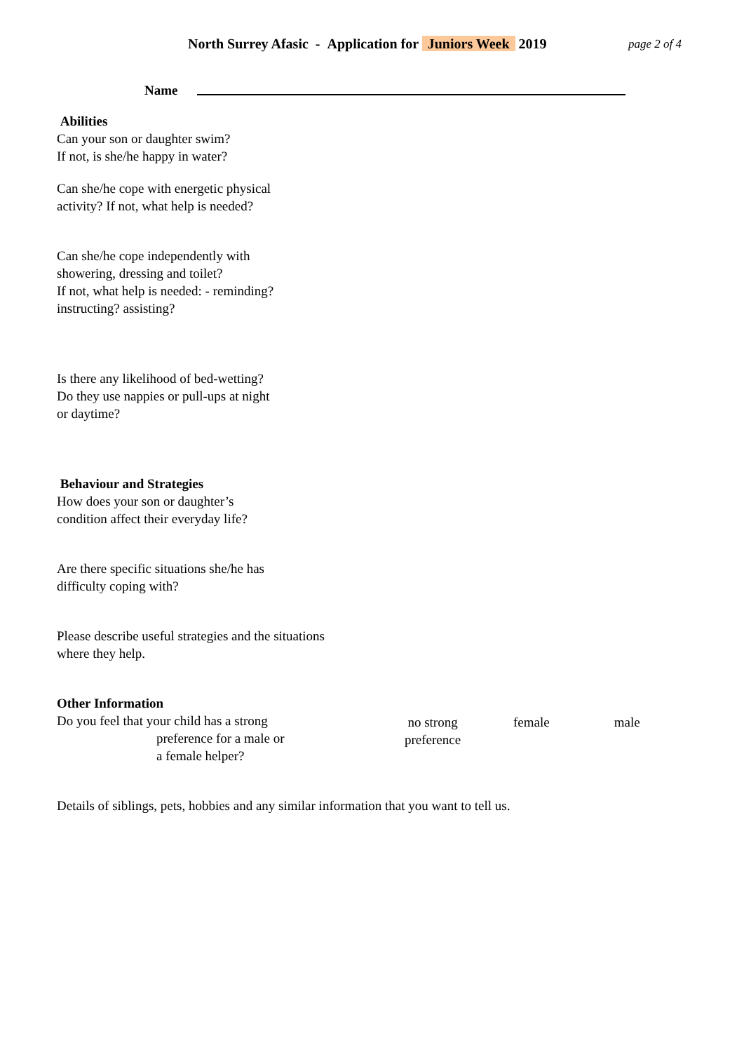North Surrey Afasic - Application for Juniors Week 2019
page 2 of 4
Name
Abilities
Can your son or daughter swim?
If not, is she/he happy in water?
Can she/he cope with energetic physical
activity? If not, what help is needed?
Can she/he cope independently with
showering, dressing and toilet?
If not, what help is needed: - reminding?
instructing? assisting?
Is there any likelihood of bed-wetting?
Do they use nappies or pull-ups at night
or daytime?
Behaviour and Strategies
How does your son or daughter’s
condition affect their everyday life?
Are there specific situations she/he has
difficulty coping with?
Please describe useful strategies and the situations
where they help.
Other Information
Do you feel that your child has a strong
preference for a male or
a female helper?
no strong preference
female male
Details of siblings, pets, hobbies and any similar information that you want to tell us.